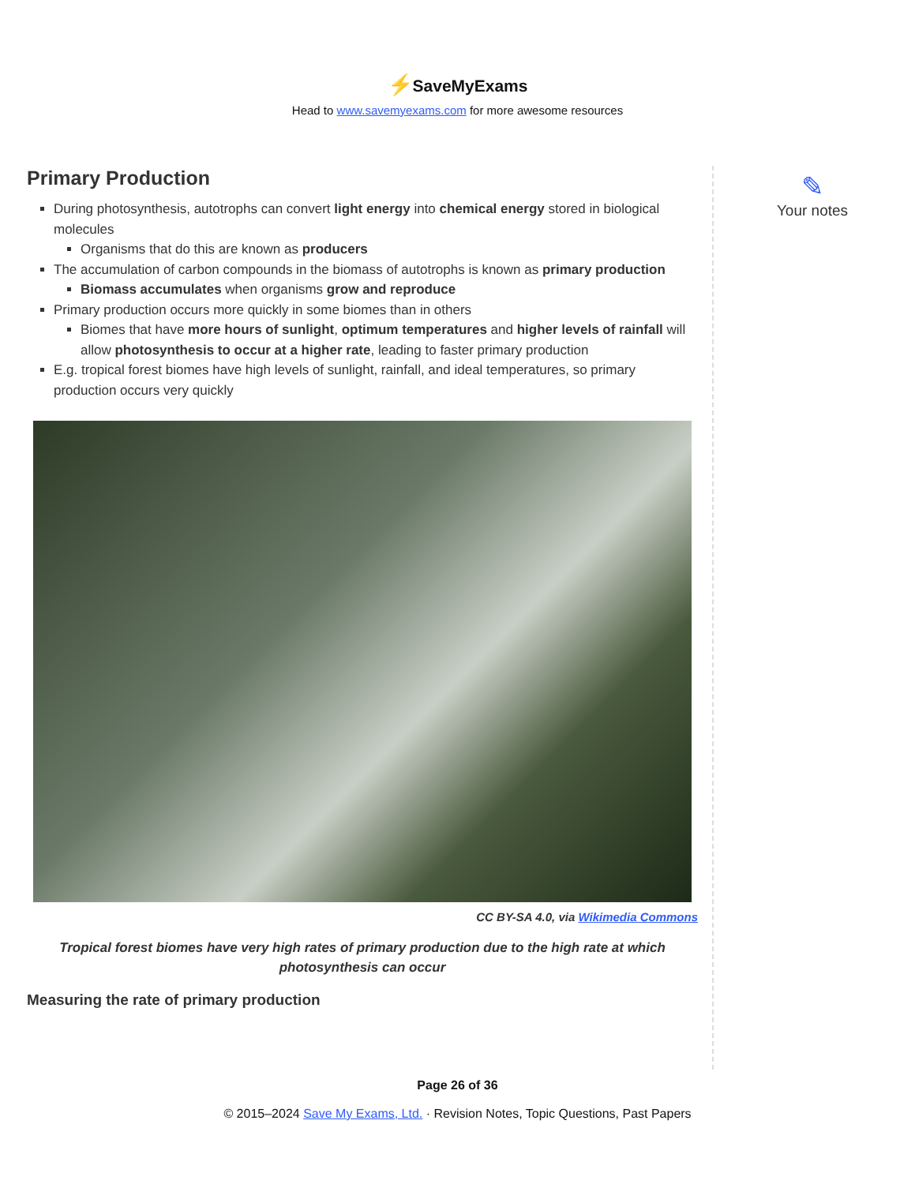⚡SaveMyExams
Head to www.savemyexams.com for more awesome resources
Primary Production
During photosynthesis, autotrophs can convert light energy into chemical energy stored in biological molecules
Organisms that do this are known as producers
The accumulation of carbon compounds in the biomass of autotrophs is known as primary production
Biomass accumulates when organisms grow and reproduce
Primary production occurs more quickly in some biomes than in others
Biomes that have more hours of sunlight, optimum temperatures and higher levels of rainfall will allow photosynthesis to occur at a higher rate, leading to faster primary production
E.g. tropical forest biomes have high levels of sunlight, rainfall, and ideal temperatures, so primary production occurs very quickly
CC BY-SA 4.0, via Wikimedia Commons
Tropical forest biomes have very high rates of primary production due to the high rate at which photosynthesis can occur
Measuring the rate of primary production
✎
Your notes
Page 26 of 36
© 2015–2024 Save My Exams, Ltd. · Revision Notes, Topic Questions, Past Papers